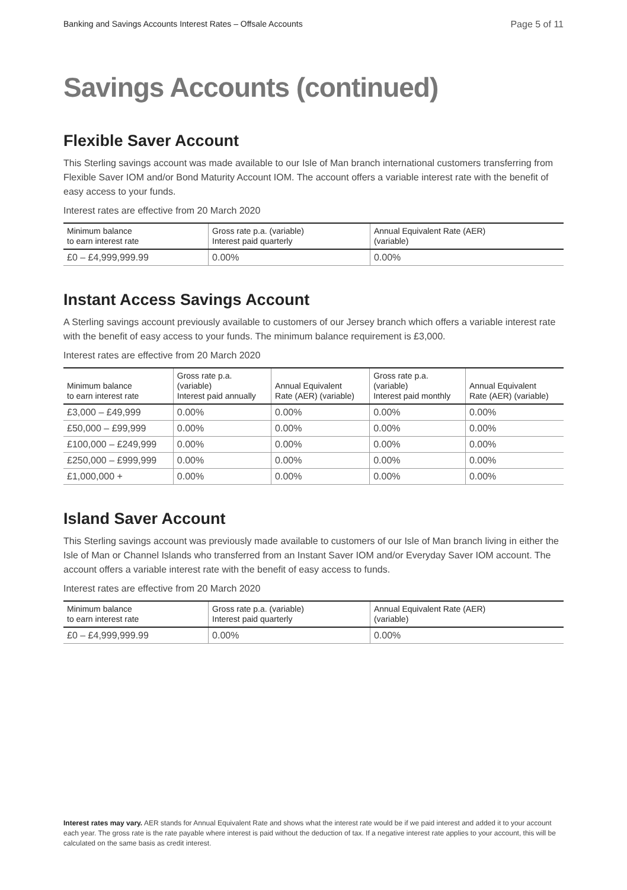Banking and Savings Accounts Interest Rates – Offsale Accounts Page 5 of 11
Savings Accounts (continued)
Flexible Saver Account
This Sterling savings account was made available to our Isle of Man branch international customers transferring from Flexible Saver IOM and/or Bond Maturity Account IOM. The account offers a variable interest rate with the benefit of easy access to your funds.
Interest rates are effective from 20 March 2020
| Minimum balance to earn interest rate | Gross rate p.a. (variable) Interest paid quarterly | Annual Equivalent Rate (AER) (variable) |
| --- | --- | --- |
| £0 – £4,999,999.99 | 0.00% | 0.00% |
Instant Access Savings Account
A Sterling savings account previously available to customers of our Jersey branch which offers a variable interest rate with the benefit of easy access to your funds. The minimum balance requirement is £3,000.
Interest rates are effective from 20 March 2020
| Minimum balance to earn interest rate | Gross rate p.a. (variable) Interest paid annually | Annual Equivalent Rate (AER) (variable) | Gross rate p.a. (variable) Interest paid monthly | Annual Equivalent Rate (AER) (variable) |
| --- | --- | --- | --- | --- |
| £3,000 – £49,999 | 0.00% | 0.00% | 0.00% | 0.00% |
| £50,000 – £99,999 | 0.00% | 0.00% | 0.00% | 0.00% |
| £100,000 – £249,999 | 0.00% | 0.00% | 0.00% | 0.00% |
| £250,000 – £999,999 | 0.00% | 0.00% | 0.00% | 0.00% |
| £1,000,000 + | 0.00% | 0.00% | 0.00% | 0.00% |
Island Saver Account
This Sterling savings account was previously made available to customers of our Isle of Man branch living in either the Isle of Man or Channel Islands who transferred from an Instant Saver IOM and/or Everyday Saver IOM account. The account offers a variable interest rate with the benefit of easy access to funds.
Interest rates are effective from 20 March 2020
| Minimum balance to earn interest rate | Gross rate p.a. (variable) Interest paid quarterly | Annual Equivalent Rate (AER) (variable) |
| --- | --- | --- |
| £0 – £4,999,999.99 | 0.00% | 0.00% |
Interest rates may vary. AER stands for Annual Equivalent Rate and shows what the interest rate would be if we paid interest and added it to your account each year. The gross rate is the rate payable where interest is paid without the deduction of tax. If a negative interest rate applies to your account, this will be calculated on the same basis as credit interest.